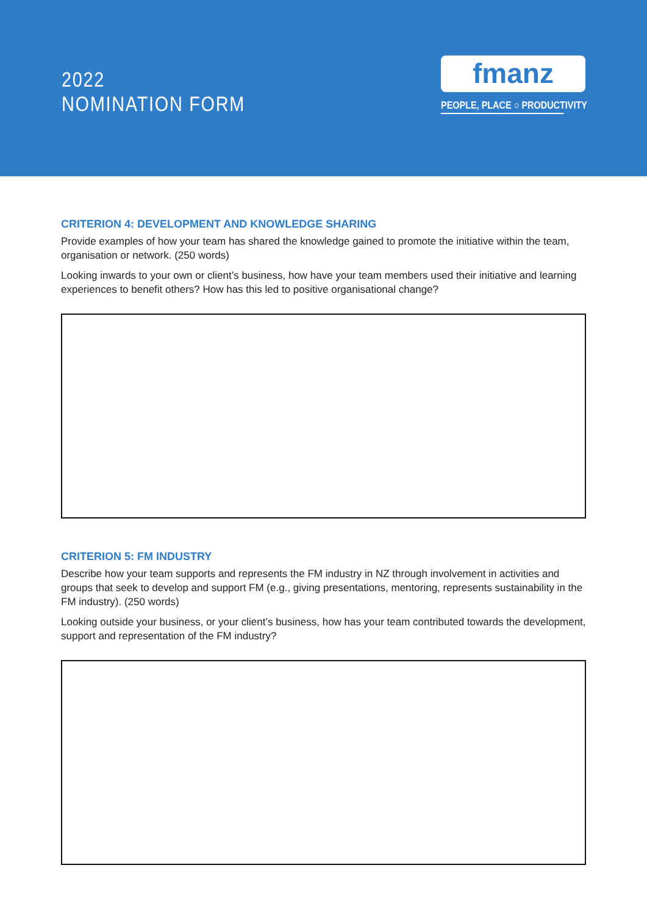2022
NOMINATION FORM
fmanz
PEOPLE, PLACE ○ PRODUCTIVITY
CRITERION 4: DEVELOPMENT AND KNOWLEDGE SHARING
Provide examples of how your team has shared the knowledge gained to promote the initiative within the team, organisation or network. (250 words)
Looking inwards to your own or client’s business, how have your team members used their initiative and learning experiences to benefit others? How has this led to positive organisational change?
CRITERION 5: FM INDUSTRY
Describe how your team supports and represents the FM industry in NZ through involvement in activities and groups that seek to develop and support FM (e.g., giving presentations, mentoring, represents sustainability in the FM industry). (250 words)
Looking outside your business, or your client’s business, how has your team contributed towards the development, support and representation of the FM industry?